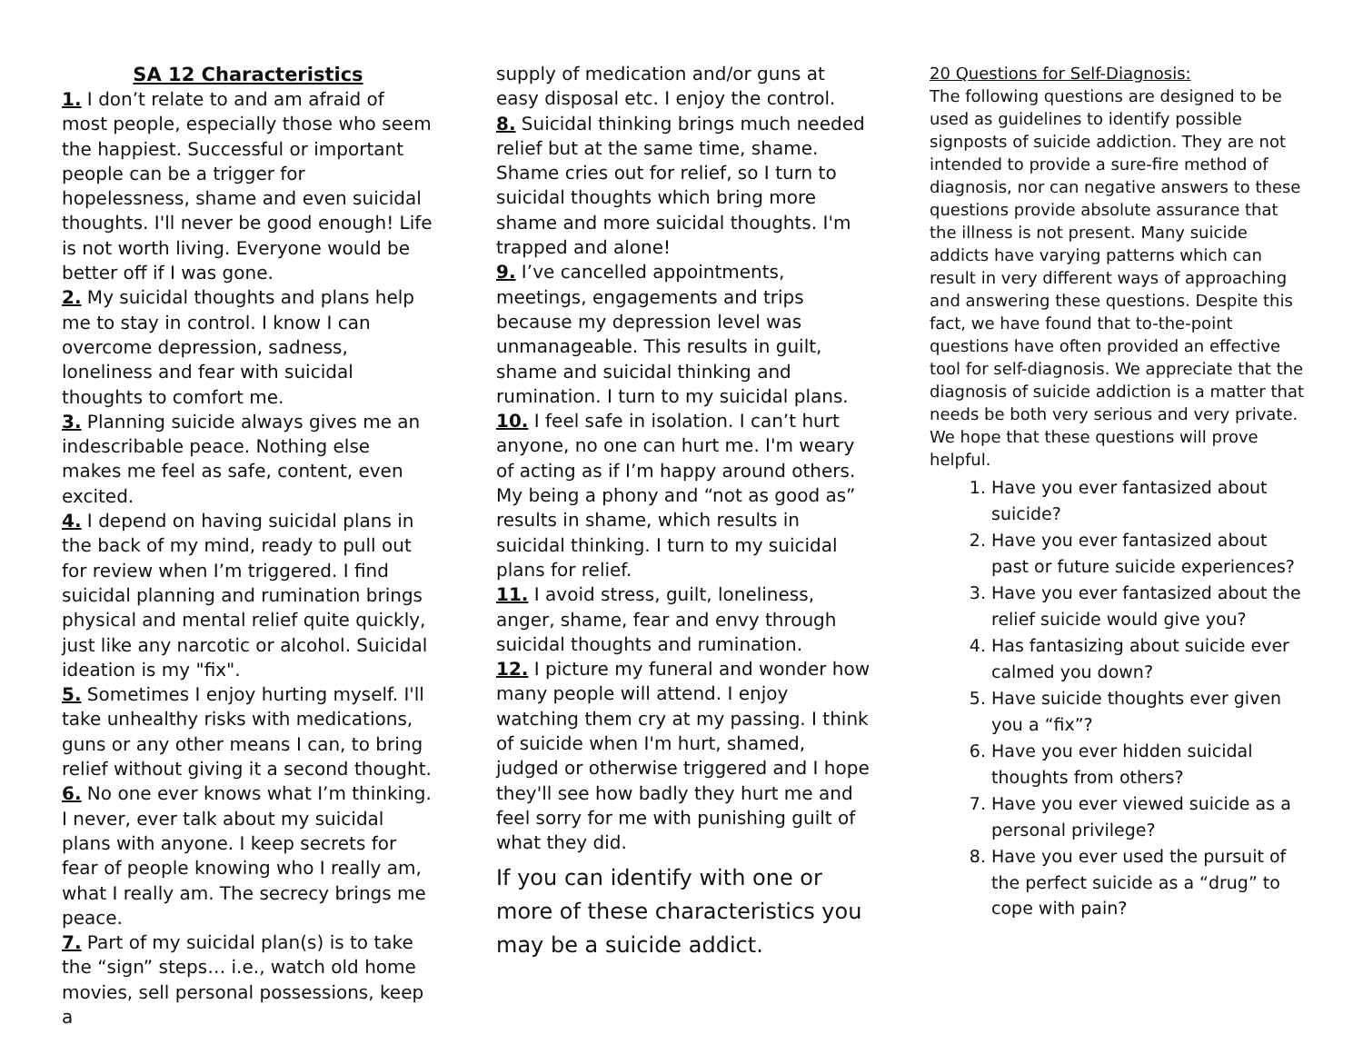SA 12 Characteristics
1. I don’t relate to and am afraid of most people, especially those who seem the happiest. Successful or important people can be a trigger for hopelessness, shame and even suicidal thoughts. I'll never be good enough! Life is not worth living. Everyone would be better off if I was gone.
2. My suicidal thoughts and plans help me to stay in control. I know I can overcome depression, sadness, loneliness and fear with suicidal thoughts to comfort me.
3. Planning suicide always gives me an indescribable peace. Nothing else makes me feel as safe, content, even excited.
4. I depend on having suicidal plans in the back of my mind, ready to pull out for review when I’m triggered. I find suicidal planning and rumination brings physical and mental relief quite quickly, just like any narcotic or alcohol. Suicidal ideation is my "fix".
5. Sometimes I enjoy hurting myself. I'll take unhealthy risks with medications, guns or any other means I can, to bring relief without giving it a second thought.
6. No one ever knows what I’m thinking. I never, ever talk about my suicidal plans with anyone. I keep secrets for fear of people knowing who I really am, what I really am. The secrecy brings me peace.
7. Part of my suicidal plan(s) is to take the “sign” steps… i.e., watch old home movies, sell personal possessions, keep a
supply of medication and/or guns at easy disposal etc. I enjoy the control.
8. Suicidal thinking brings much needed relief but at the same time, shame. Shame cries out for relief, so I turn to suicidal thoughts which bring more shame and more suicidal thoughts. I'm trapped and alone!
9. I’ve cancelled appointments, meetings, engagements and trips because my depression level was unmanageable. This results in guilt, shame and suicidal thinking and rumination. I turn to my suicidal plans.
10. I feel safe in isolation. I can’t hurt anyone, no one can hurt me. I'm weary of acting as if I’m happy around others. My being a phony and “not as good as” results in shame, which results in suicidal thinking. I turn to my suicidal plans for relief.
11. I avoid stress, guilt, loneliness, anger, shame, fear and envy through suicidal thoughts and rumination.
12. I picture my funeral and wonder how many people will attend. I enjoy watching them cry at my passing. I think of suicide when I'm hurt, shamed, judged or otherwise triggered and I hope they'll see how badly they hurt me and feel sorry for me with punishing guilt of what they did.
If you can identify with one or more of these characteristics you may be a suicide addict.
20 Questions for Self-Diagnosis:
The following questions are designed to be used as guidelines to identify possible signposts of suicide addiction. They are not intended to provide a sure-fire method of diagnosis, nor can negative answers to these questions provide absolute assurance that the illness is not present. Many suicide addicts have varying patterns which can result in very different ways of approaching and answering these questions. Despite this fact, we have found that to-the-point questions have often provided an effective tool for self-diagnosis. We appreciate that the diagnosis of suicide addiction is a matter that needs be both very serious and very private. We hope that these questions will prove helpful.
1. Have you ever fantasized about suicide?
2. Have you ever fantasized about past or future suicide experiences?
3. Have you ever fantasized about the relief suicide would give you?
4. Has fantasizing about suicide ever calmed you down?
5. Have suicide thoughts ever given you a “fix”?
6. Have you ever hidden suicidal thoughts from others?
7. Have you ever viewed suicide as a personal privilege?
8. Have you ever used the pursuit of the perfect suicide as a “drug” to cope with pain?